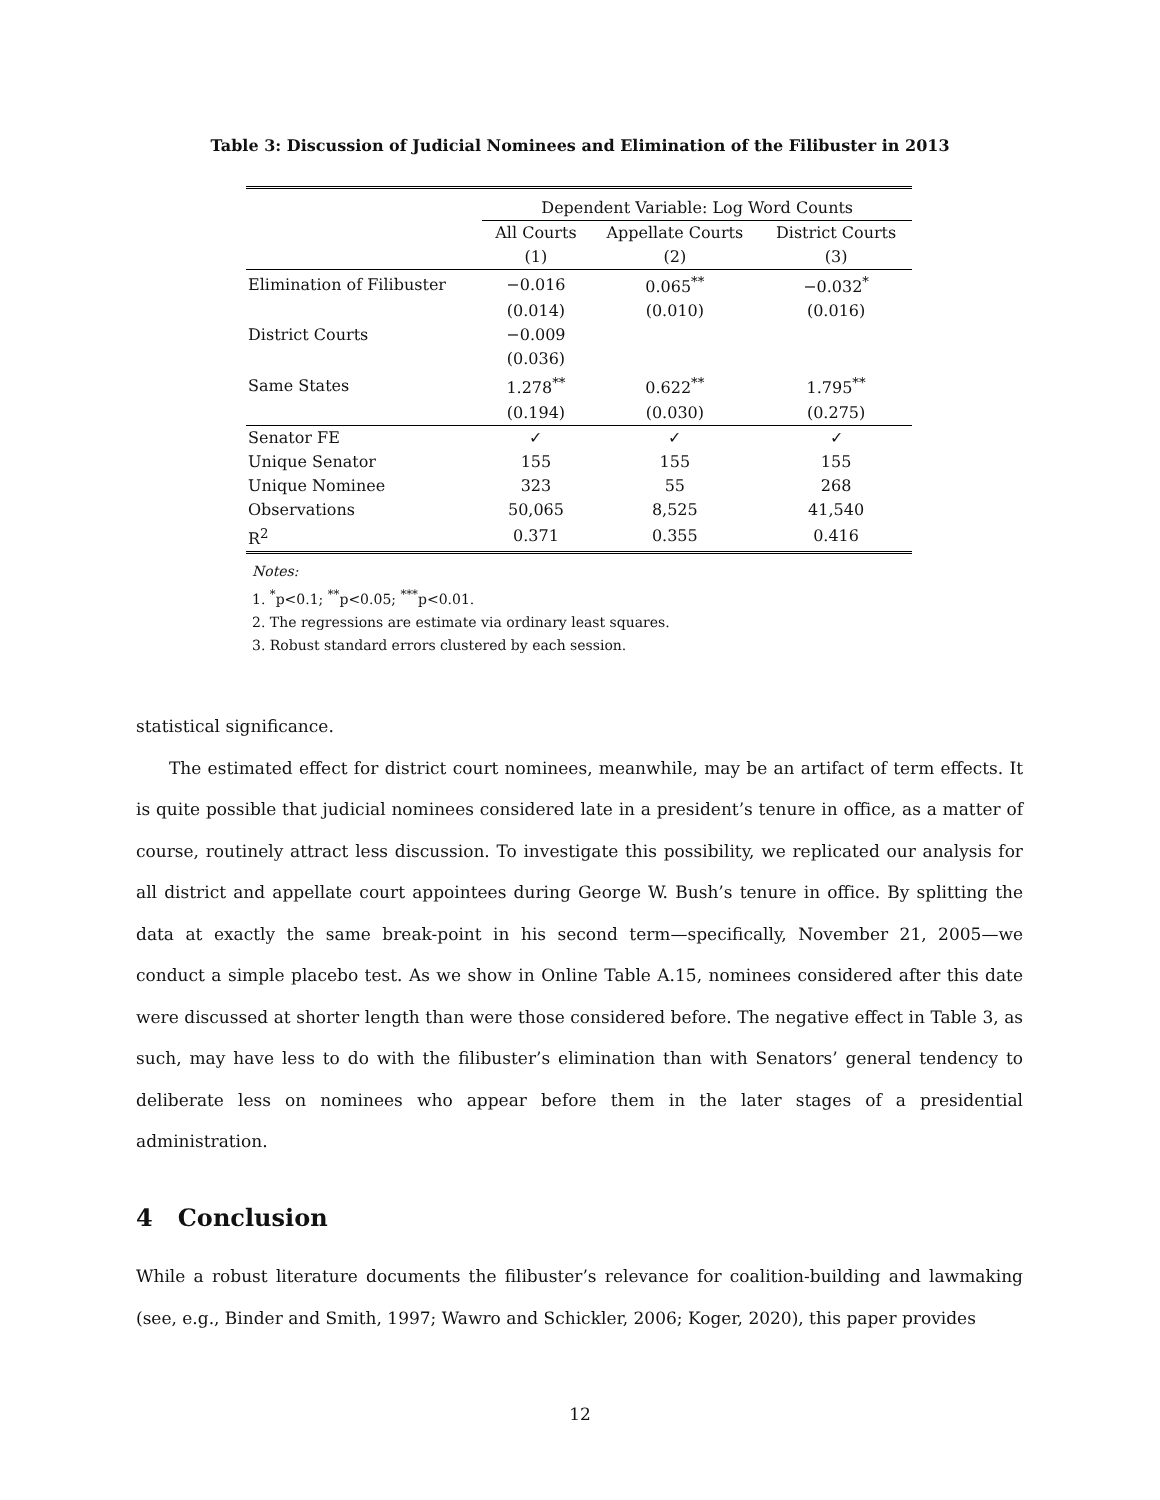Table 3: Discussion of Judicial Nominees and Elimination of the Filibuster in 2013
| | Dependent Variable: Log Word Counts | | |
| | All Courts | Appellate Courts | District Courts |
| | (1) | (2) | (3) |
| Elimination of Filibuster | −0.016 | 0.065<sup>**</sup> | −0.032<sup>*</sup> |
| | (0.014) | (0.010) | (0.016) |
| District Courts | −0.009 | | |
| | (0.036) | | |
| Same States | 1.278<sup>**</sup> | 0.622<sup>**</sup> | 1.795<sup>**</sup> |
| | (0.194) | (0.030) | (0.275) |
| Senator FE | ✓ | ✓ | ✓ |
| Unique Senator | 155 | 155 | 155 |
| Unique Nominee | 323 | 55 | 268 |
| Observations | 50,065 | 8,525 | 41,540 |
| R<sup>2</sup> | 0.371 | 0.355 | 0.416 |
Notes:
1. <sup>*</sup>p<0.1; <sup>**</sup>p<0.05; <sup>***</sup>p<0.01.
2. The regressions are estimate via ordinary least squares.
3. Robust standard errors clustered by each session.
statistical significance.
The estimated effect for district court nominees, meanwhile, may be an artifact of term effects. It is quite possible that judicial nominees considered late in a president’s tenure in office, as a matter of course, routinely attract less discussion. To investigate this possibility, we replicated our analysis for all district and appellate court appointees during George W. Bush’s tenure in office. By splitting the data at exactly the same break-point in his second term—specifically, November 21, 2005—we conduct a simple placebo test. As we show in Online Table A.15, nominees considered after this date were discussed at shorter length than were those considered before. The negative effect in Table 3, as such, may have less to do with the filibuster’s elimination than with Senators’ general tendency to deliberate less on nominees who appear before them in the later stages of a presidential administration.
4 Conclusion
While a robust literature documents the filibuster’s relevance for coalition-building and lawmaking (see, e.g., Binder and Smith, 1997; Wawro and Schickler, 2006; Koger, 2020), this paper provides
12